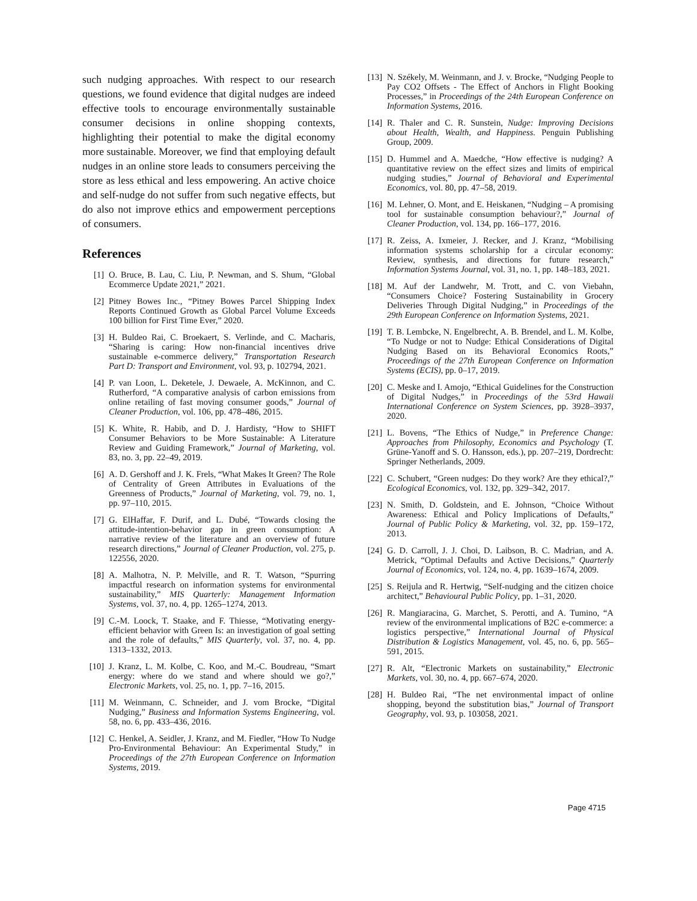such nudging approaches. With respect to our research questions, we found evidence that digital nudges are indeed effective tools to encourage environmentally sustainable consumer decisions in online shopping contexts, highlighting their potential to make the digital economy more sustainable. Moreover, we find that employing default nudges in an online store leads to consumers perceiving the store as less ethical and less empowering. An active choice and self-nudge do not suffer from such negative effects, but do also not improve ethics and empowerment perceptions of consumers.
References
[1] O. Bruce, B. Lau, C. Liu, P. Newman, and S. Shum, “Global Ecommerce Update 2021,” 2021.
[2] Pitney Bowes Inc., “Pitney Bowes Parcel Shipping Index Reports Continued Growth as Global Parcel Volume Exceeds 100 billion for First Time Ever,” 2020.
[3] H. Buldeo Rai, C. Broekaert, S. Verlinde, and C. Macharis, “Sharing is caring: How non-financial incentives drive sustainable e-commerce delivery,” Transportation Research Part D: Transport and Environment, vol. 93, p. 102794, 2021.
[4] P. van Loon, L. Deketele, J. Dewaele, A. McKinnon, and C. Rutherford, “A comparative analysis of carbon emissions from online retailing of fast moving consumer goods,” Journal of Cleaner Production, vol. 106, pp. 478–486, 2015.
[5] K. White, R. Habib, and D. J. Hardisty, “How to SHIFT Consumer Behaviors to be More Sustainable: A Literature Review and Guiding Framework,” Journal of Marketing, vol. 83, no. 3, pp. 22–49, 2019.
[6] A. D. Gershoff and J. K. Frels, “What Makes It Green? The Role of Centrality of Green Attributes in Evaluations of the Greenness of Products,” Journal of Marketing, vol. 79, no. 1, pp. 97–110, 2015.
[7] G. ElHaffar, F. Durif, and L. Dubé, “Towards closing the attitude-intention-behavior gap in green consumption: A narrative review of the literature and an overview of future research directions,” Journal of Cleaner Production, vol. 275, p. 122556, 2020.
[8] A. Malhotra, N. P. Melville, and R. T. Watson, “Spurring impactful research on information systems for environmental sustainability,” MIS Quarterly: Management Information Systems, vol. 37, no. 4, pp. 1265–1274, 2013.
[9] C.-M. Loock, T. Staake, and F. Thiesse, “Motivating energy-efficient behavior with Green Is: an investigation of goal setting and the role of defaults,” MIS Quarterly, vol. 37, no. 4, pp. 1313–1332, 2013.
[10] J. Kranz, L. M. Kolbe, C. Koo, and M.-C. Boudreau, “Smart energy: where do we stand and where should we go?,” Electronic Markets, vol. 25, no. 1, pp. 7–16, 2015.
[11] M. Weinmann, C. Schneider, and J. vom Brocke, “Digital Nudging,” Business and Information Systems Engineering, vol. 58, no. 6, pp. 433–436, 2016.
[12] C. Henkel, A. Seidler, J. Kranz, and M. Fiedler, “How To Nudge Pro-Environmental Behaviour: An Experimental Study,” in Proceedings of the 27th European Conference on Information Systems, 2019.
[13] N. Székely, M. Weinmann, and J. v. Brocke, “Nudging People to Pay CO2 Offsets - The Effect of Anchors in Flight Booking Processes,” in Proceedings of the 24th European Conference on Information Systems, 2016.
[14] R. Thaler and C. R. Sunstein, Nudge: Improving Decisions about Health, Wealth, and Happiness. Penguin Publishing Group, 2009.
[15] D. Hummel and A. Maedche, “How effective is nudging? A quantitative review on the effect sizes and limits of empirical nudging studies,” Journal of Behavioral and Experimental Economics, vol. 80, pp. 47–58, 2019.
[16] M. Lehner, O. Mont, and E. Heiskanen, “Nudging – A promising tool for sustainable consumption behaviour?,” Journal of Cleaner Production, vol. 134, pp. 166–177, 2016.
[17] R. Zeiss, A. Ixmeier, J. Recker, and J. Kranz, “Mobilising information systems scholarship for a circular economy: Review, synthesis, and directions for future research,” Information Systems Journal, vol. 31, no. 1, pp. 148–183, 2021.
[18] M. Auf der Landwehr, M. Trott, and C. von Viebahn, “Consumers Choice? Fostering Sustainability in Grocery Deliveries Through Digital Nudging,” in Proceedings of the 29th European Conference on Information Systems, 2021.
[19] T. B. Lembcke, N. Engelbrecht, A. B. Brendel, and L. M. Kolbe, “To Nudge or not to Nudge: Ethical Considerations of Digital Nudging Based on its Behavioral Economics Roots,” Proceedings of the 27th European Conference on Information Systems (ECIS), pp. 0–17, 2019.
[20] C. Meske and I. Amojo, “Ethical Guidelines for the Construction of Digital Nudges,” in Proceedings of the 53rd Hawaii International Conference on System Sciences, pp. 3928–3937, 2020.
[21] L. Bovens, “The Ethics of Nudge,” in Preference Change: Approaches from Philosophy, Economics and Psychology (T. Grüne-Yanoff and S. O. Hansson, eds.), pp. 207–219, Dordrecht: Springer Netherlands, 2009.
[22] C. Schubert, “Green nudges: Do they work? Are they ethical?,” Ecological Economics, vol. 132, pp. 329–342, 2017.
[23] N. Smith, D. Goldstein, and E. Johnson, “Choice Without Awareness: Ethical and Policy Implications of Defaults,” Journal of Public Policy & Marketing, vol. 32, pp. 159–172, 2013.
[24] G. D. Carroll, J. J. Choi, D. Laibson, B. C. Madrian, and A. Metrick, “Optimal Defaults and Active Decisions,” Quarterly Journal of Economics, vol. 124, no. 4, pp. 1639–1674, 2009.
[25] S. Reijula and R. Hertwig, “Self-nudging and the citizen choice architect,” Behavioural Public Policy, pp. 1–31, 2020.
[26] R. Mangiaracina, G. Marchet, S. Perotti, and A. Tumino, “A review of the environmental implications of B2C e-commerce: a logistics perspective,” International Journal of Physical Distribution & Logistics Management, vol. 45, no. 6, pp. 565–591, 2015.
[27] R. Alt, “Electronic Markets on sustainability,” Electronic Markets, vol. 30, no. 4, pp. 667–674, 2020.
[28] H. Buldeo Rai, “The net environmental impact of online shopping, beyond the substitution bias,” Journal of Transport Geography, vol. 93, p. 103058, 2021.
Page 4715